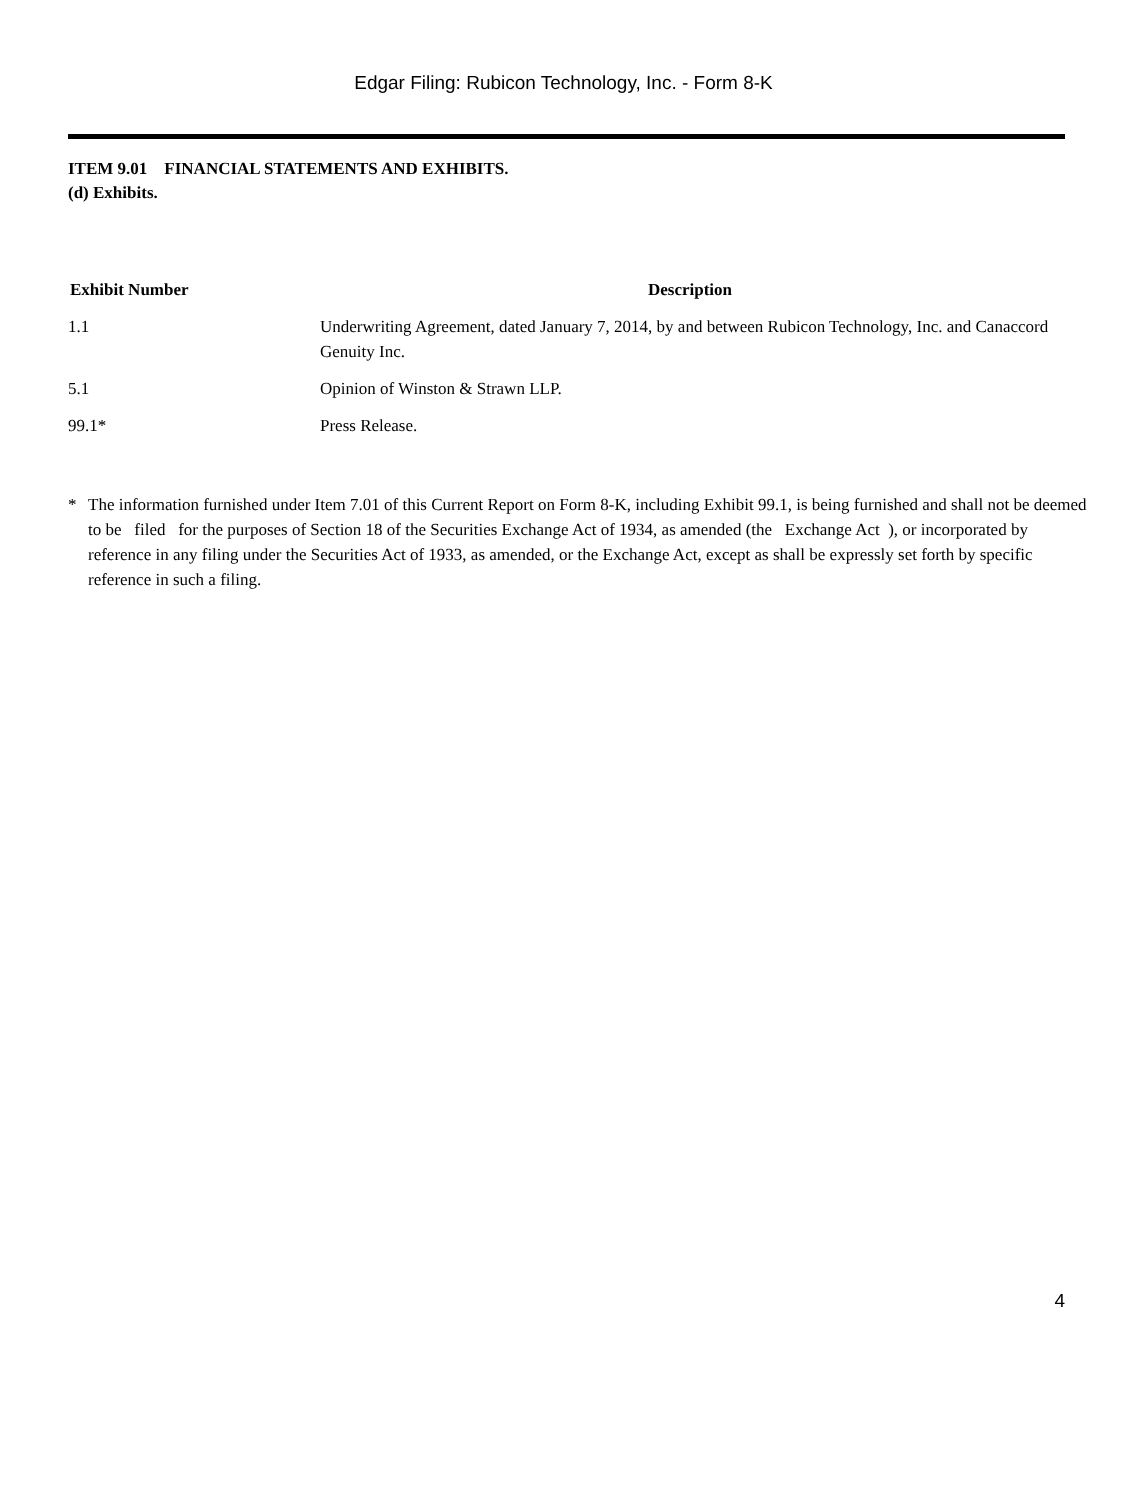Edgar Filing: Rubicon Technology, Inc. - Form 8-K
ITEM 9.01 FINANCIAL STATEMENTS AND EXHIBITS.
(d) Exhibits.
| Exhibit Number | Description |
| --- | --- |
| 1.1 | Underwriting Agreement, dated January 7, 2014, by and between Rubicon Technology, Inc. and Canaccord Genuity Inc. |
| 5.1 | Opinion of Winston & Strawn LLP. |
| 99.1* | Press Release. |
* The information furnished under Item 7.01 of this Current Report on Form 8-K, including Exhibit 99.1, is being furnished and shall not be deemed to be filed for the purposes of Section 18 of the Securities Exchange Act of 1934, as amended (the Exchange Act ), or incorporated by reference in any filing under the Securities Act of 1933, as amended, or the Exchange Act, except as shall be expressly set forth by specific reference in such a filing.
4